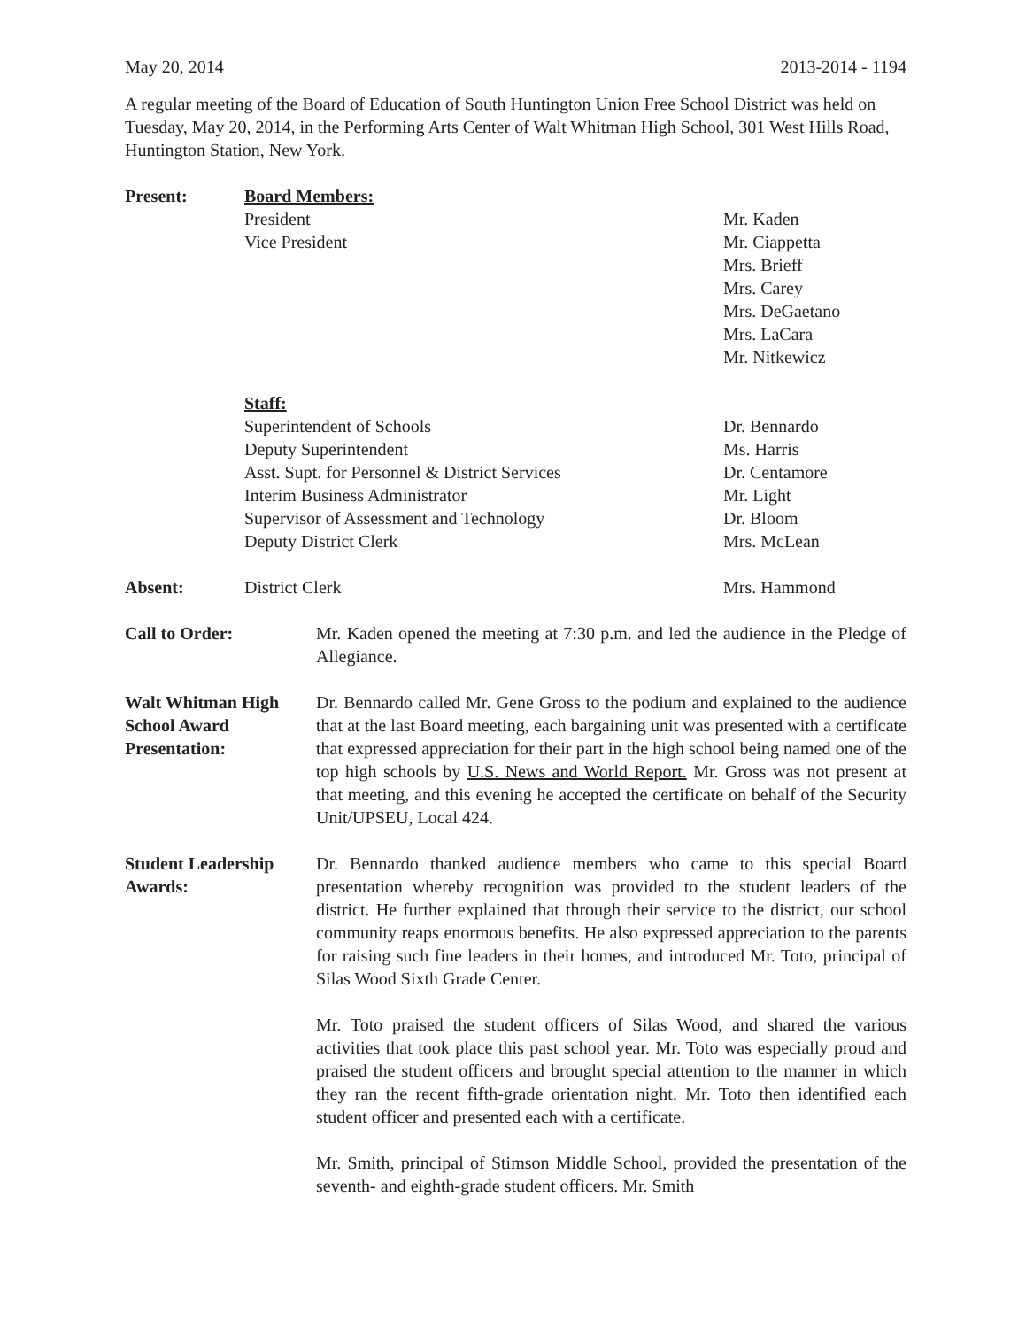May 20, 2014 2013-2014 - 1194
A regular meeting of the Board of Education of South Huntington Union Free School District was held on Tuesday, May 20, 2014, in the Performing Arts Center of Walt Whitman High School, 301 West Hills Road, Huntington Station, New York.
Present: Board Members:
President Mr. Kaden
Vice President Mr. Ciappetta
Mrs. Brieff
Mrs. Carey
Mrs. DeGaetano
Mrs. LaCara
Mr. Nitkewicz
Staff:
Superintendent of Schools Dr. Bennardo
Deputy Superintendent Ms. Harris
Asst. Supt. for Personnel & District Services Dr. Centamore
Interim Business Administrator Mr. Light
Supervisor of Assessment and Technology Dr. Bloom
Deputy District Clerk Mrs. McLean
Absent: District Clerk Mrs. Hammond
Call to Order: Mr. Kaden opened the meeting at 7:30 p.m. and led the audience in the Pledge of Allegiance.
Walt Whitman High School Award Presentation:
Dr. Bennardo called Mr. Gene Gross to the podium and explained to the audience that at the last Board meeting, each bargaining unit was presented with a certificate that expressed appreciation for their part in the high school being named one of the top high schools by U.S. News and World Report. Mr. Gross was not present at that meeting, and this evening he accepted the certificate on behalf of the Security Unit/UPSEU, Local 424.
Student Leadership Awards:
Dr. Bennardo thanked audience members who came to this special Board presentation whereby recognition was provided to the student leaders of the district. He further explained that through their service to the district, our school community reaps enormous benefits. He also expressed appreciation to the parents for raising such fine leaders in their homes, and introduced Mr. Toto, principal of Silas Wood Sixth Grade Center.
Mr. Toto praised the student officers of Silas Wood, and shared the various activities that took place this past school year. Mr. Toto was especially proud and praised the student officers and brought special attention to the manner in which they ran the recent fifth-grade orientation night. Mr. Toto then identified each student officer and presented each with a certificate.
Mr. Smith, principal of Stimson Middle School, provided the presentation of the seventh- and eighth-grade student officers. Mr. Smith